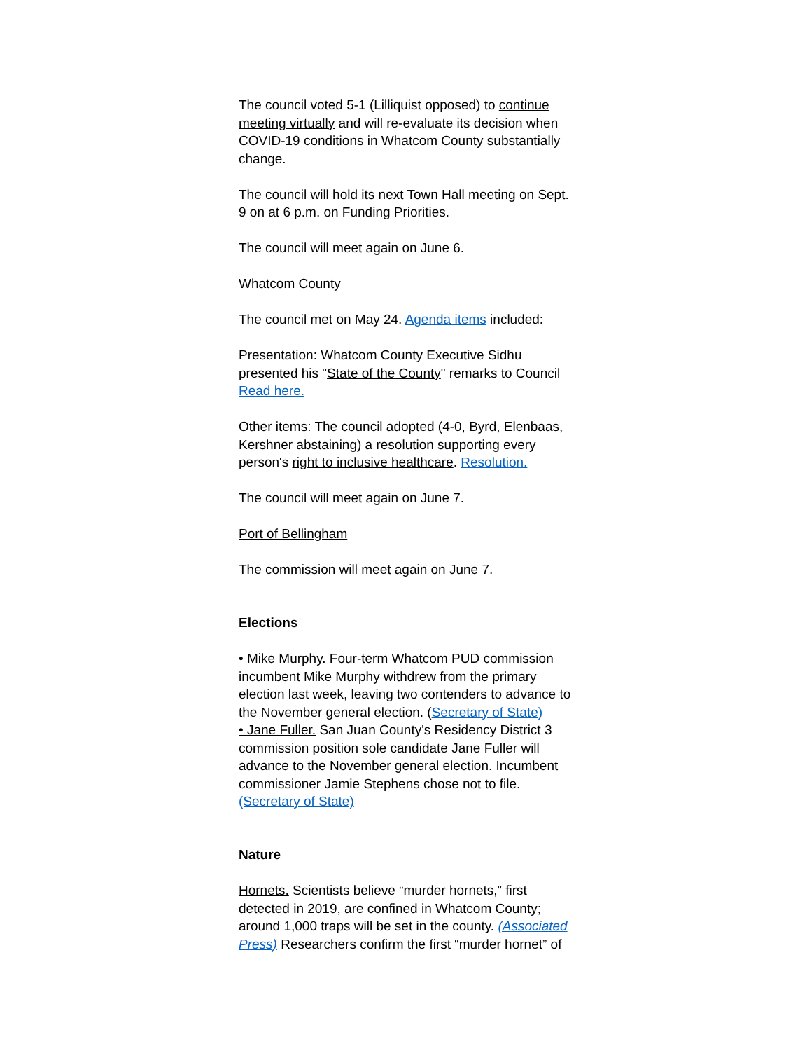The council voted 5-1 (Lilliquist opposed) to continue meeting virtually and will re-evaluate its decision when COVID-19 conditions in Whatcom County substantially change.
The council will hold its next Town Hall meeting on Sept. 9 on at 6 p.m. on Funding Priorities.
The council will meet again on June 6.
Whatcom County
The council met on May 24. Agenda items included:
Presentation: Whatcom County Executive Sidhu presented his "State of the County" remarks to Council Read here.
Other items: The council adopted (4-0, Byrd, Elenbaas, Kershner abstaining) a resolution supporting every person's right to inclusive healthcare. Resolution.
The council will meet again on June 7.
Port of Bellingham
The commission will meet again on June 7.
Elections
• Mike Murphy. Four-term Whatcom PUD commission incumbent Mike Murphy withdrew from the primary election last week, leaving two contenders to advance to the November general election. (Secretary of State)
• Jane Fuller. San Juan County's Residency District 3 commission position sole candidate Jane Fuller will advance to the November general election. Incumbent commissioner Jamie Stephens chose not to file. (Secretary of State)
Nature
Hornets. Scientists believe “murder hornets,” first detected in 2019, are confined in Whatcom County; around 1,000 traps will be set in the county. (Associated Press) Researchers confirm the first “murder hornet” of